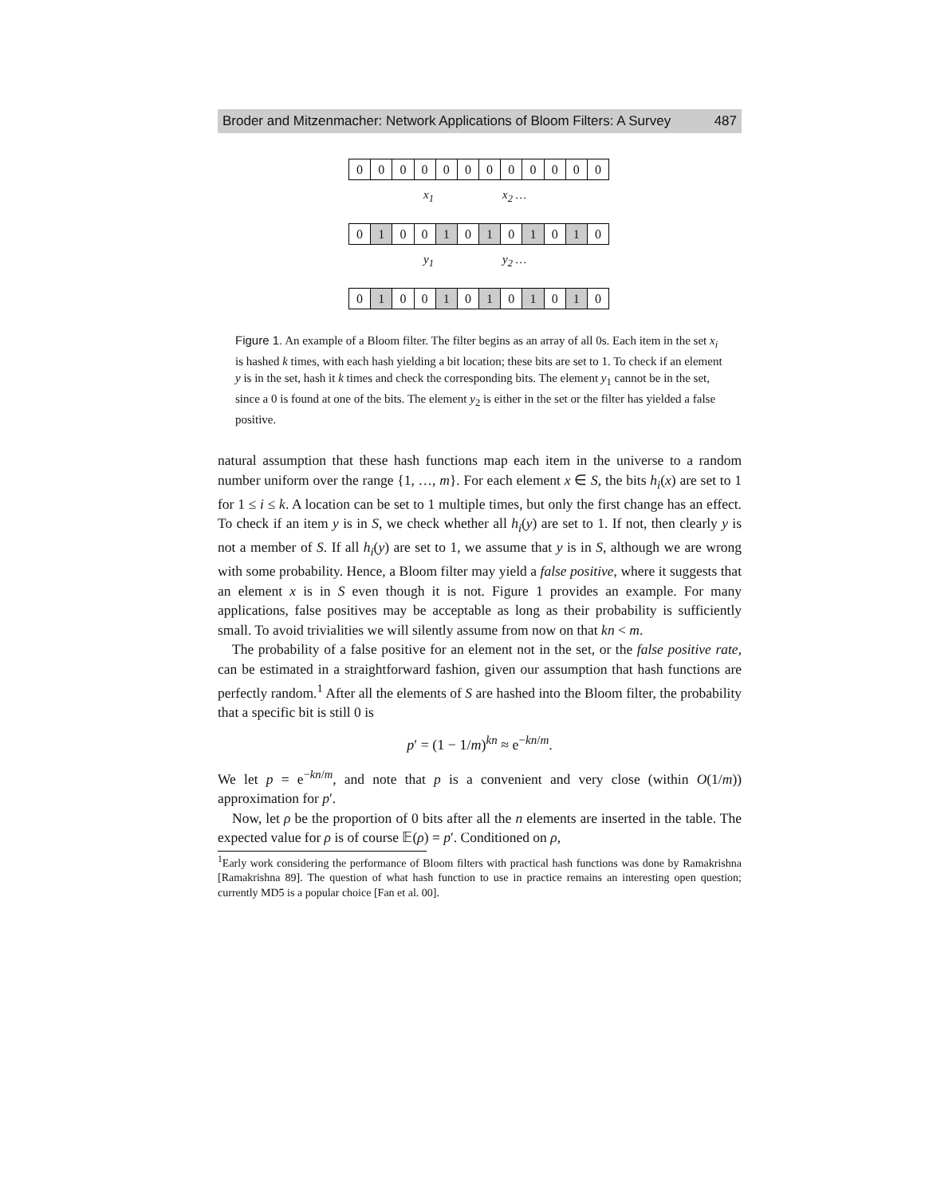Broder and Mitzenmacher: Network Applications of Bloom Filters: A Survey 487
000000000000
x<sub>1</sub> x<sub>2</sub> …
0 1 00 1 0 1 0 1 0 1 0
y<sub>1</sub> y<sub>2</sub> …
0 1 00 1 0 1 0 1 0 1 0
Figure 1. An example of a Bloom filter. The filter begins as an array of all 0s. Each item in the set x<sub>i</sub> is hashed k times, with each hash yielding a bit location; these bits are set to 1. To check if an element y is in the set, hash it k times and check the corresponding bits. The element y<sub>1</sub> cannot be in the set, since a 0 is found at one of the bits. The element y<sub>2</sub> is either in the set or the filter has yielded a false positive.
natural assumption that these hash functions map each item in the universe to a random number uniform over the range {1, …, m}. For each element x ∈ S, the bits h<sub>i</sub>(x) are set to 1 for 1 ≤ i ≤ k. A location can be set to 1 multiple times, but only the first change has an effect. To check if an item y is in S, we check whether all h<sub>i</sub>(y) are set to 1. If not, then clearly y is not a member of S. If all h<sub>i</sub>(y) are set to 1, we assume that y is in S, although we are wrong with some probability. Hence, a Bloom filter may yield a false positive, where it suggests that an element x is in S even though it is not. Figure 1 provides an example. For many applications, false positives may be acceptable as long as their probability is sufficiently small. To avoid trivialities we will silently assume from now on that kn < m.
The probability of a false positive for an element not in the set, or the false positive rate, can be estimated in a straightforward fashion, given our assumption that hash functions are perfectly random.<sup>1</sup> After all the elements of S are hashed into the Bloom filter, the probability that a specific bit is still 0 is
p′ = (1 − 1/m)<sup>kn</sup> ≈ e<sup>−kn/m</sup>.
We let p = e<sup>−kn/m</sup>, and note that p is a convenient and very close (within O(1/m)) approximation for p′.
Now, let ρ be the proportion of 0 bits after all the n elements are inserted in the table. The expected value for ρ is of course 𝔼(ρ) = p′. Conditioned on ρ,
<sup>1</sup> Early work considering the performance of Bloom filters with practical hash functions was done by Ramakrishna [Ramakrishna 89]. The question of what hash function to use in practice remains an interesting open question; currently MD5 is a popular choice [Fan et al. 00].